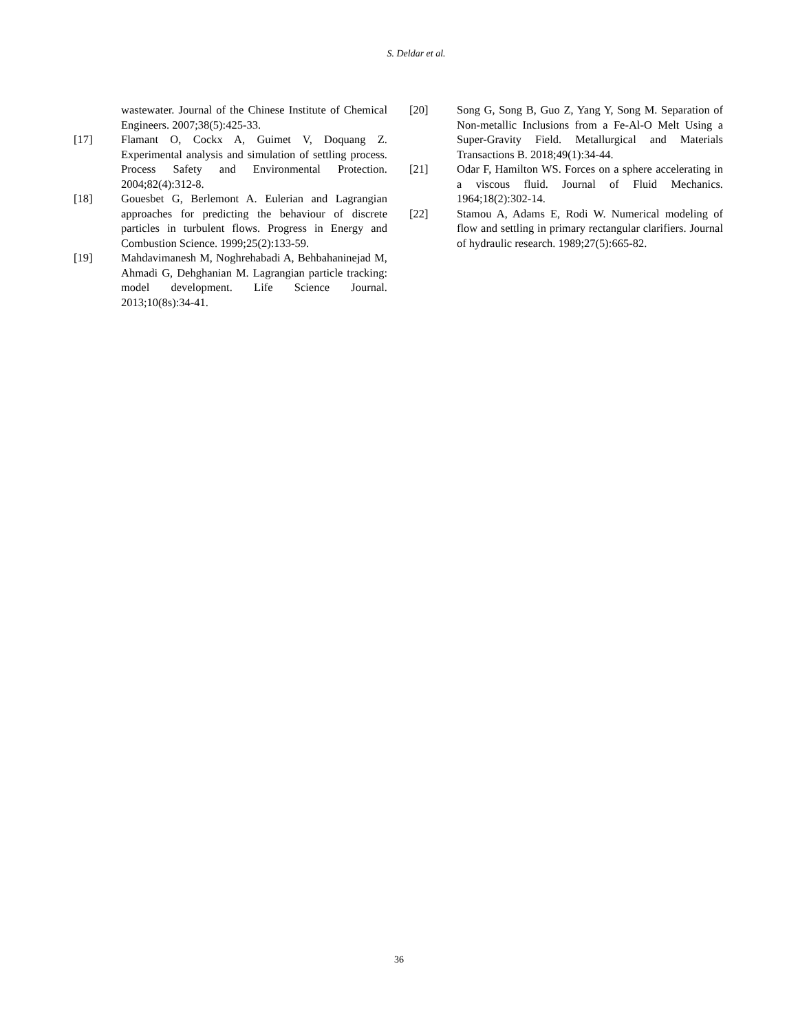S. Deldar et al.
wastewater. Journal of the Chinese Institute of Chemical Engineers. 2007;38(5):425-33.
[17] Flamant O, Cockx A, Guimet V, Doquang Z. Experimental analysis and simulation of settling process. Process Safety and Environmental Protection. 2004;82(4):312-8.
[18] Gouesbet G, Berlemont A. Eulerian and Lagrangian approaches for predicting the behaviour of discrete particles in turbulent flows. Progress in Energy and Combustion Science. 1999;25(2):133-59.
[19] Mahdavimanesh M, Noghrehabadi A, Behbahaninejad M, Ahmadi G, Dehghanian M. Lagrangian particle tracking: model development. Life Science Journal. 2013;10(8s):34-41.
[20] Song G, Song B, Guo Z, Yang Y, Song M. Separation of Non-metallic Inclusions from a Fe-Al-O Melt Using a Super-Gravity Field. Metallurgical and Materials Transactions B. 2018;49(1):34-44.
[21] Odar F, Hamilton WS. Forces on a sphere accelerating in a viscous fluid. Journal of Fluid Mechanics. 1964;18(2):302-14.
[22] Stamou A, Adams E, Rodi W. Numerical modeling of flow and settling in primary rectangular clarifiers. Journal of hydraulic research. 1989;27(5):665-82.
36